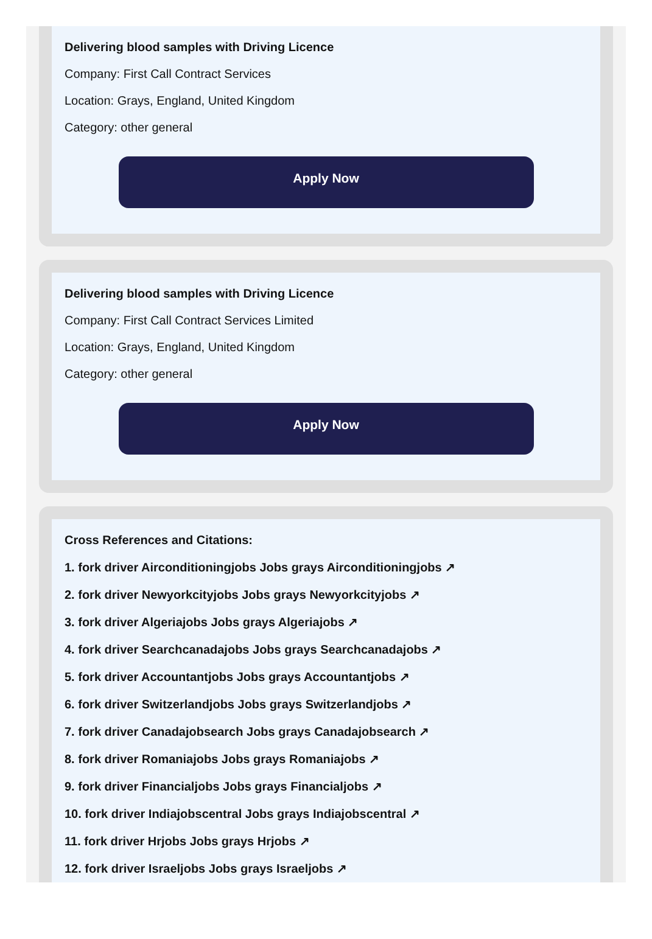Delivering blood samples with Driving Licence
Company: First Call Contract Services
Location: Grays, England, United Kingdom
Category: other general
Apply Now
Delivering blood samples with Driving Licence
Company: First Call Contract Services Limited
Location: Grays, England, United Kingdom
Category: other general
Apply Now
Cross References and Citations:
1. fork driver Airconditioningjobs Jobs grays Airconditioningjobs ↗
2. fork driver Newyorkcityjobs Jobs grays Newyorkcityjobs ↗
3. fork driver Algeriajobs Jobs grays Algeriajobs ↗
4. fork driver Searchcanadajobs Jobs grays Searchcanadajobs ↗
5. fork driver Accountantjobs Jobs grays Accountantjobs ↗
6. fork driver Switzerlandjobs Jobs grays Switzerlandjobs ↗
7. fork driver Canadajobsearch Jobs grays Canadajobsearch ↗
8. fork driver Romaniajobs Jobs grays Romaniajobs ↗
9. fork driver Financialjobs Jobs grays Financialjobs ↗
10. fork driver Indiajobscentral Jobs grays Indiajobscentral ↗
11. fork driver Hrjobs Jobs grays Hrjobs ↗
12. fork driver Israeljobs Jobs grays Israeljobs ↗